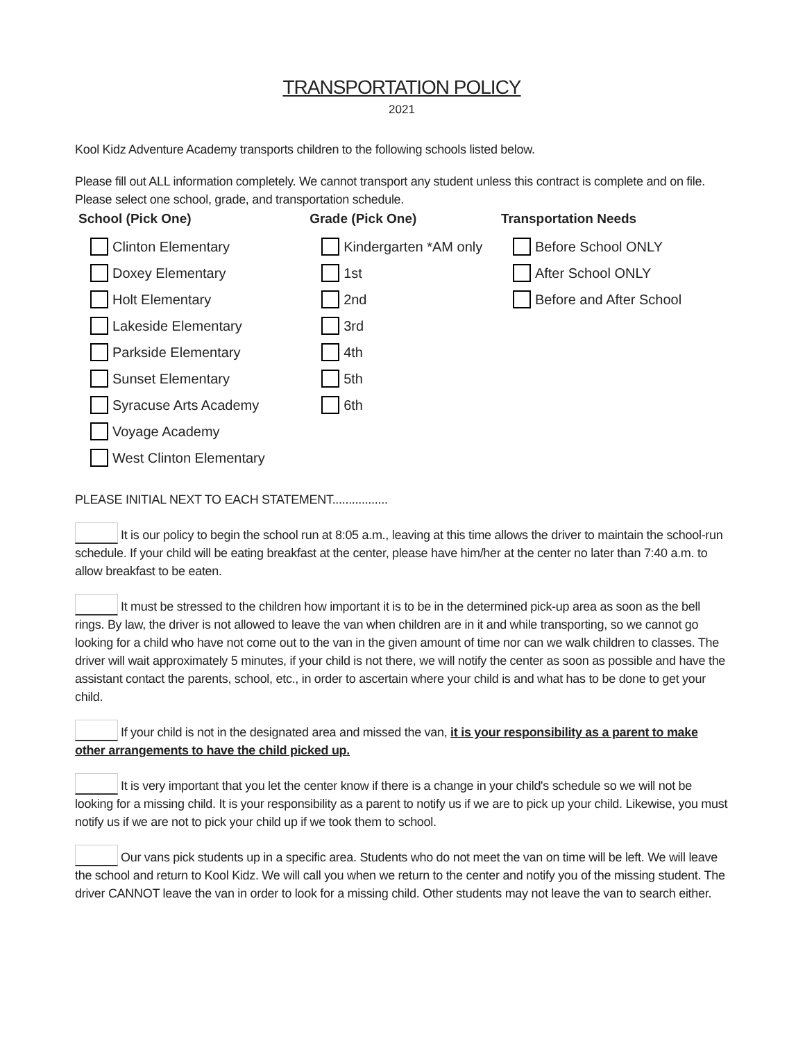TRANSPORTATION POLICY
2021
Kool Kidz Adventure Academy transports children to the following schools listed below.
Please fill out ALL information completely. We cannot transport any student unless this contract is complete and on file. Please select one school, grade, and transportation schedule.
School (Pick One)
Clinton Elementary
Doxey Elementary
Holt Elementary
Lakeside Elementary
Parkside Elementary
Sunset Elementary
Syracuse Arts Academy
Voyage Academy
West Clinton Elementary
Grade (Pick One)
Kindergarten *AM only
1st
2nd
3rd
4th
5th
6th
Transportation Needs
Before School ONLY
After School ONLY
Before and After School
PLEASE INITIAL NEXT TO EACH STATEMENT.................
It is our policy to begin the school run at 8:05 a.m., leaving at this time allows the driver to maintain the school-run schedule. If your child will be eating breakfast at the center, please have him/her at the center no later than 7:40 a.m. to allow breakfast to be eaten.
It must be stressed to the children how important it is to be in the determined pick-up area as soon as the bell rings. By law, the driver is not allowed to leave the van when children are in it and while transporting, so we cannot go looking for a child who have not come out to the van in the given amount of time nor can we walk children to classes. The driver will wait approximately 5 minutes, if your child is not there, we will notify the center as soon as possible and have the assistant contact the parents, school, etc., in order to ascertain where your child is and what has to be done to get your child.
If your child is not in the designated area and missed the van, it is your responsibility as a parent to make other arrangements to have the child picked up.
It is very important that you let the center know if there is a change in your child's schedule so we will not be looking for a missing child. It is your responsibility as a parent to notify us if we are to pick up your child. Likewise, you must notify us if we are not to pick your child up if we took them to school.
Our vans pick students up in a specific area. Students who do not meet the van on time will be left. We will leave the school and return to Kool Kidz. We will call you when we return to the center and notify you of the missing student. The driver CANNOT leave the van in order to look for a missing child. Other students may not leave the van to search either.